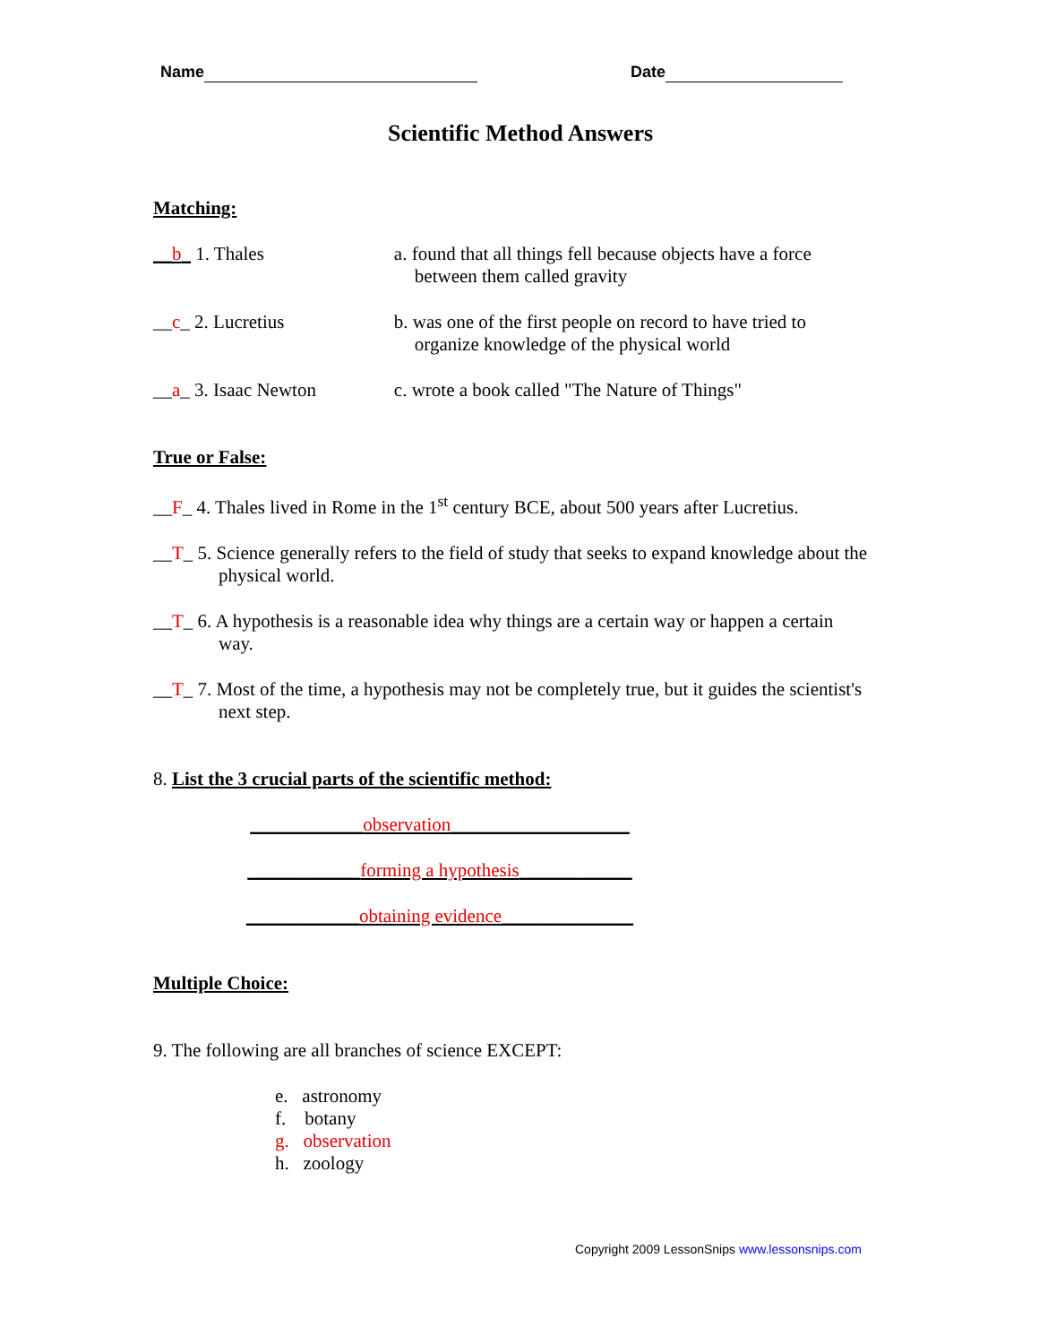Name Date
Scientific Method Answers
Matching:
__b_ 1. Thales a. found that all things fell because objects have a force between them called gravity
__c_ 2. Lucretius b. was one of the first people on record to have tried to organize knowledge of the physical world
__a_ 3. Isaac Newton c. wrote a book called "The Nature of Things"
True or False:
__F_ 4. Thales lived in Rome in the 1<sup>st</sup> century BCE, about 500 years after Lucretius.
__T_ 5. Science generally refers to the field of study that seeks to expand knowledge about the physical world.
__T_ 6. A hypothesis is a reasonable idea why things are a certain way or happen a certain way.
__T_ 7. Most of the time, a hypothesis may not be completely true, but it guides the scientist's next step.
8. List the 3 crucial parts of the scientific method:
____________observation___________________
____________forming a hypothesis____________
____________obtaining evidence______________
Multiple Choice:
9. The following are all branches of science EXCEPT:
e. astronomy
f. botany
g. observation
h. zoology
Copyright 2009 LessonSnips www.lessonsnips.com